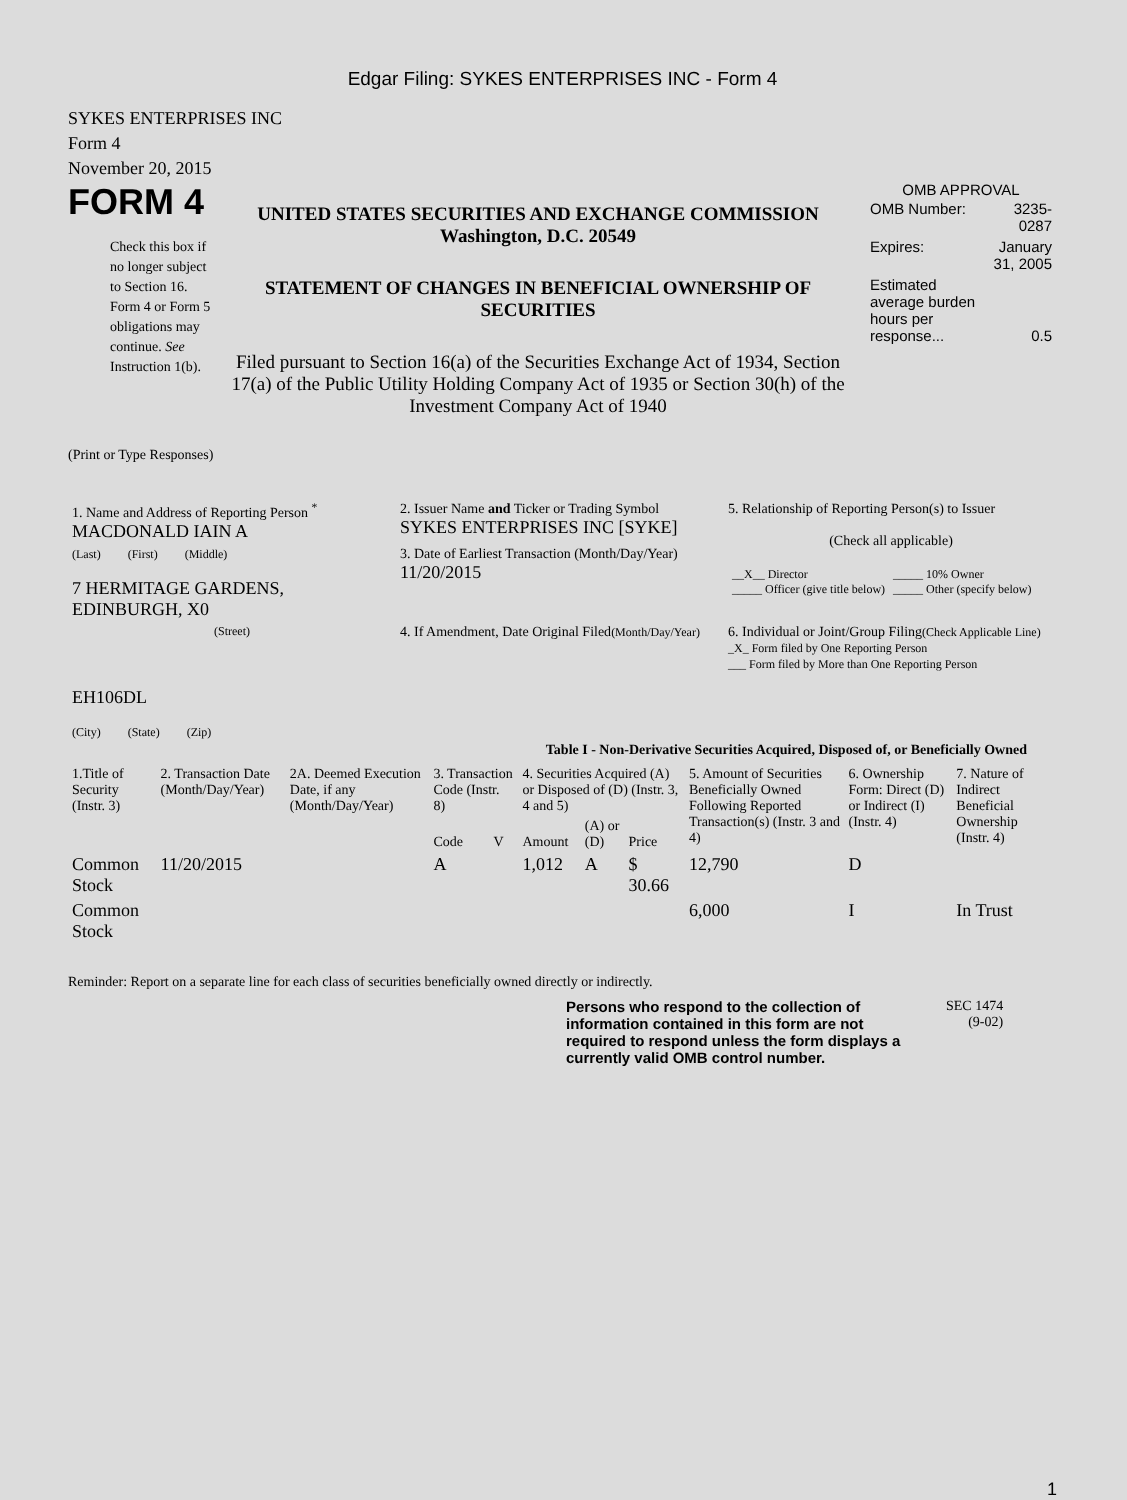Edgar Filing: SYKES ENTERPRISES INC - Form 4
SYKES ENTERPRISES INC
Form 4
November 20, 2015
FORM 4
Check this box if no longer subject to Section 16. Form 4 or Form 5 obligations may continue. See Instruction 1(b).
UNITED STATES SECURITIES AND EXCHANGE COMMISSION
Washington, D.C. 20549
STATEMENT OF CHANGES IN BENEFICIAL OWNERSHIP OF SECURITIES
Filed pursuant to Section 16(a) of the Securities Exchange Act of 1934, Section 17(a) of the Public Utility Holding Company Act of 1935 or Section 30(h) of the Investment Company Act of 1940
OMB APPROVAL
| OMB Number: | 3235-0287 |
| Expires: | January 31, 2005 |
| Estimated average burden hours per response... | 0.5 |
(Print or Type Responses)
| 1. Name and Address of Reporting Person <sup>*</sup> MACDONALD IAIN A | 2. Issuer Name and Ticker or Trading Symbol SYKES ENTERPRISES INC [SYKE] | 5. Relationship of Reporting Person(s) to Issuer (Check all applicable) / __X__ Director _____ Officer (give title below) / _____ 10% Owner _____ Other (specify below) / |
| (Last) (First) (Middle) 7 HERMITAGE GARDENS, EDINBURGH, X0 | 3. Date of Earliest Transaction (Month/Day/Year) 11/20/2015 | |
| (Street) EH106DL (City) (State) (Zip) | 4. If Amendment, Date Original Filed (Month/Day/Year) | 6. Individual or Joint/Group Filing (Check Applicable Line) _X_ Form filed by One Reporting Person ___ Form filed by More than One Reporting Person |
Table I - Non-Derivative Securities Acquired, Disposed of, or Beneficially Owned
| 1.Title of Security (Instr. 3) | 2. Transaction Date (Month/Day/Year) | 2A. Deemed Execution Date, if any (Month/Day/Year) | 3. Transaction Code (Instr. 8) | | 4. Securities Acquired (A) or Disposed of (D) (Instr. 3, 4 and 5) | | | 5. Amount of Securities Beneficially Owned Following Reported Transaction(s) (Instr. 3 and 4) | 6. Ownership Form: Direct (D) or Indirect (I) (Instr. 4) | 7. Nature of Indirect Beneficial Ownership (Instr. 4) |
| --- | --- | --- | --- | --- | --- | --- | --- | --- | --- | --- |
| | | | Code | V | Amount | (A) or (D) | Price | | | |
| Common Stock | 11/20/2015 | | A | | 1,012 | A | $ 30.66 | 12,790 | D | |
| Common Stock | | | | | | | | 6,000 | I | In Trust |
Reminder: Report on a separate line for each class of securities beneficially owned directly or indirectly.
Persons who respond to the collection of information contained in this form are not required to respond unless the form displays a currently valid OMB control number.
SEC 1474
(9-02)
1